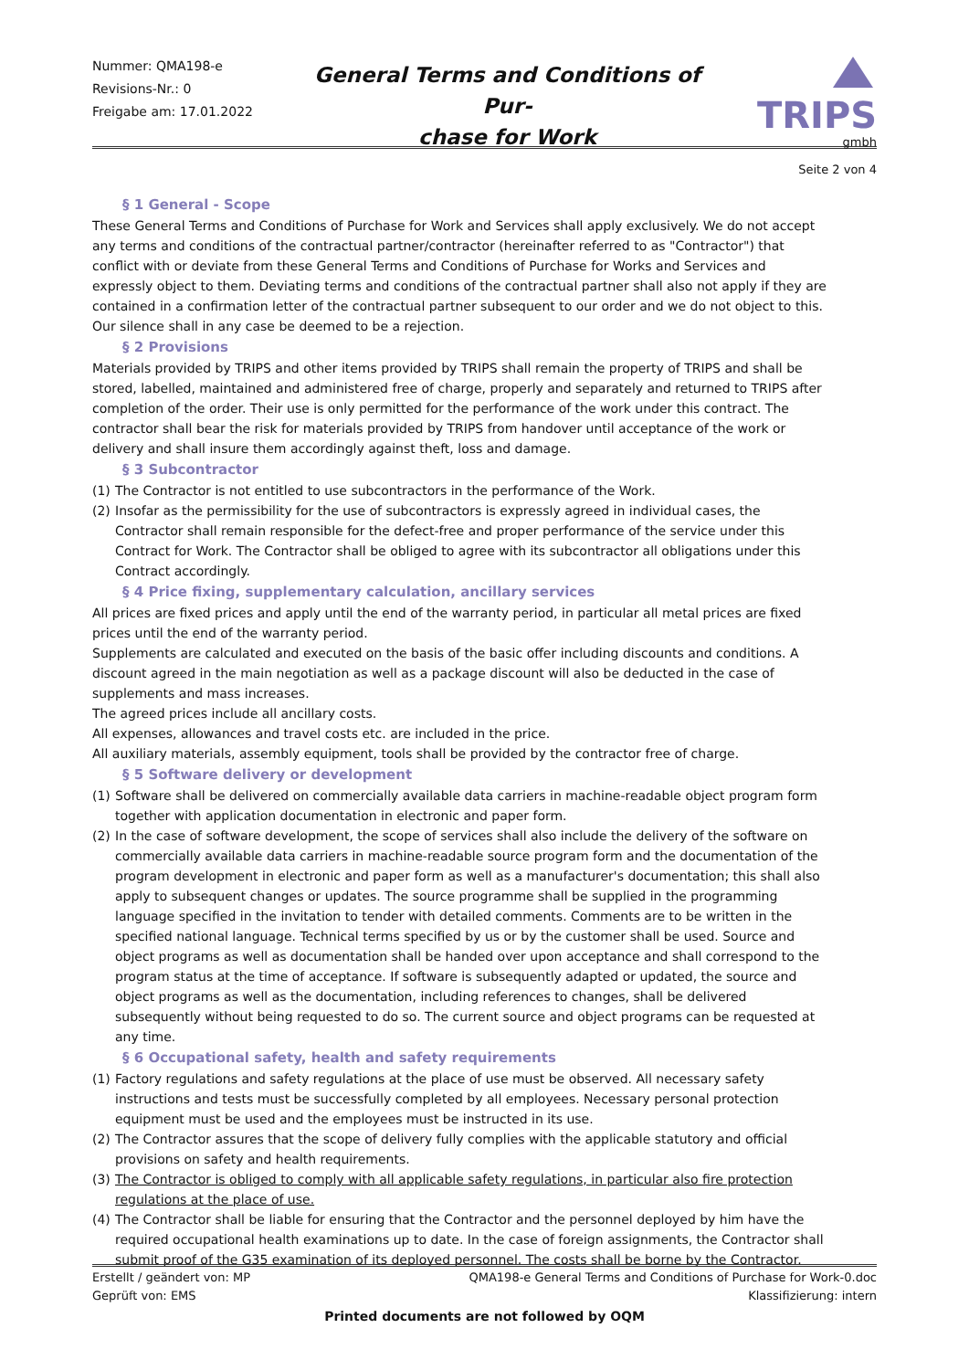Nummer: QMA198-e
Revisions-Nr.: 0
Freigabe am: 17.01.2022
General Terms and Conditions of Pur-
chase for Work
TRIPS
gmbh
Seite 2 von 4
§ 1 General - Scope
These General Terms and Conditions of Purchase for Work and Services shall apply exclusively. We do not accept any terms and conditions of the contractual partner/contractor (hereinafter referred to as "Contractor") that conflict with or deviate from these General Terms and Conditions of Purchase for Works and Services and expressly object to them. Deviating terms and conditions of the contractual partner shall also not apply if they are contained in a confirmation letter of the contractual partner subsequent to our order and we do not object to this. Our silence shall in any case be deemed to be a rejection.
§ 2 Provisions
Materials provided by TRIPS and other items provided by TRIPS shall remain the property of TRIPS and shall be stored, labelled, maintained and administered free of charge, properly and separately and returned to TRIPS after completion of the order. Their use is only permitted for the performance of the work under this contract. The contractor shall bear the risk for materials provided by TRIPS from handover until acceptance of the work or delivery and shall insure them accordingly against theft, loss and damage.
§ 3 Subcontractor
(1) The Contractor is not entitled to use subcontractors in the performance of the Work.
(2) Insofar as the permissibility for the use of subcontractors is expressly agreed in individual cases, the Contractor shall remain responsible for the defect-free and proper performance of the service under this Contract for Work. The Contractor shall be obliged to agree with its subcontractor all obligations under this Contract accordingly.
§ 4 Price fixing, supplementary calculation, ancillary services
All prices are fixed prices and apply until the end of the warranty period, in particular all metal prices are fixed prices until the end of the warranty period.
Supplements are calculated and executed on the basis of the basic offer including discounts and conditions. A discount agreed in the main negotiation as well as a package discount will also be deducted in the case of supplements and mass increases.
The agreed prices include all ancillary costs.
All expenses, allowances and travel costs etc. are included in the price.
All auxiliary materials, assembly equipment, tools shall be provided by the contractor free of charge.
§ 5 Software delivery or development
(1) Software shall be delivered on commercially available data carriers in machine-readable object program form together with application documentation in electronic and paper form.
(2) In the case of software development, the scope of services shall also include the delivery of the software on commercially available data carriers in machine-readable source program form and the documentation of the program development in electronic and paper form as well as a manufacturer's documentation; this shall also apply to subsequent changes or updates. The source programme shall be supplied in the programming language specified in the invitation to tender with detailed comments. Comments are to be written in the specified national language. Technical terms specified by us or by the customer shall be used. Source and object programs as well as documentation shall be handed over upon acceptance and shall correspond to the program status at the time of acceptance. If software is subsequently adapted or updated, the source and object programs as well as the documentation, including references to changes, shall be delivered subsequently without being requested to do so. The current source and object programs can be requested at any time.
§ 6 Occupational safety, health and safety requirements
(1) Factory regulations and safety regulations at the place of use must be observed. All necessary safety instructions and tests must be successfully completed by all employees. Necessary personal protection equipment must be used and the employees must be instructed in its use.
(2) The Contractor assures that the scope of delivery fully complies with the applicable statutory and official provisions on safety and health requirements.
(3) The Contractor is obliged to comply with all applicable safety regulations, in particular also fire protection regulations at the place of use.
(4) The Contractor shall be liable for ensuring that the Contractor and the personnel deployed by him have the required occupational health examinations up to date. In the case of foreign assignments, the Contractor shall submit proof of the G35 examination of its deployed personnel. The costs shall be borne by the Contractor.
Erstellt / geändert von: MP
Geprüft von: EMS
QMA198-e General Terms and Conditions of Purchase for Work-0.doc
Klassifizierung: intern
Printed documents are not followed by OQM